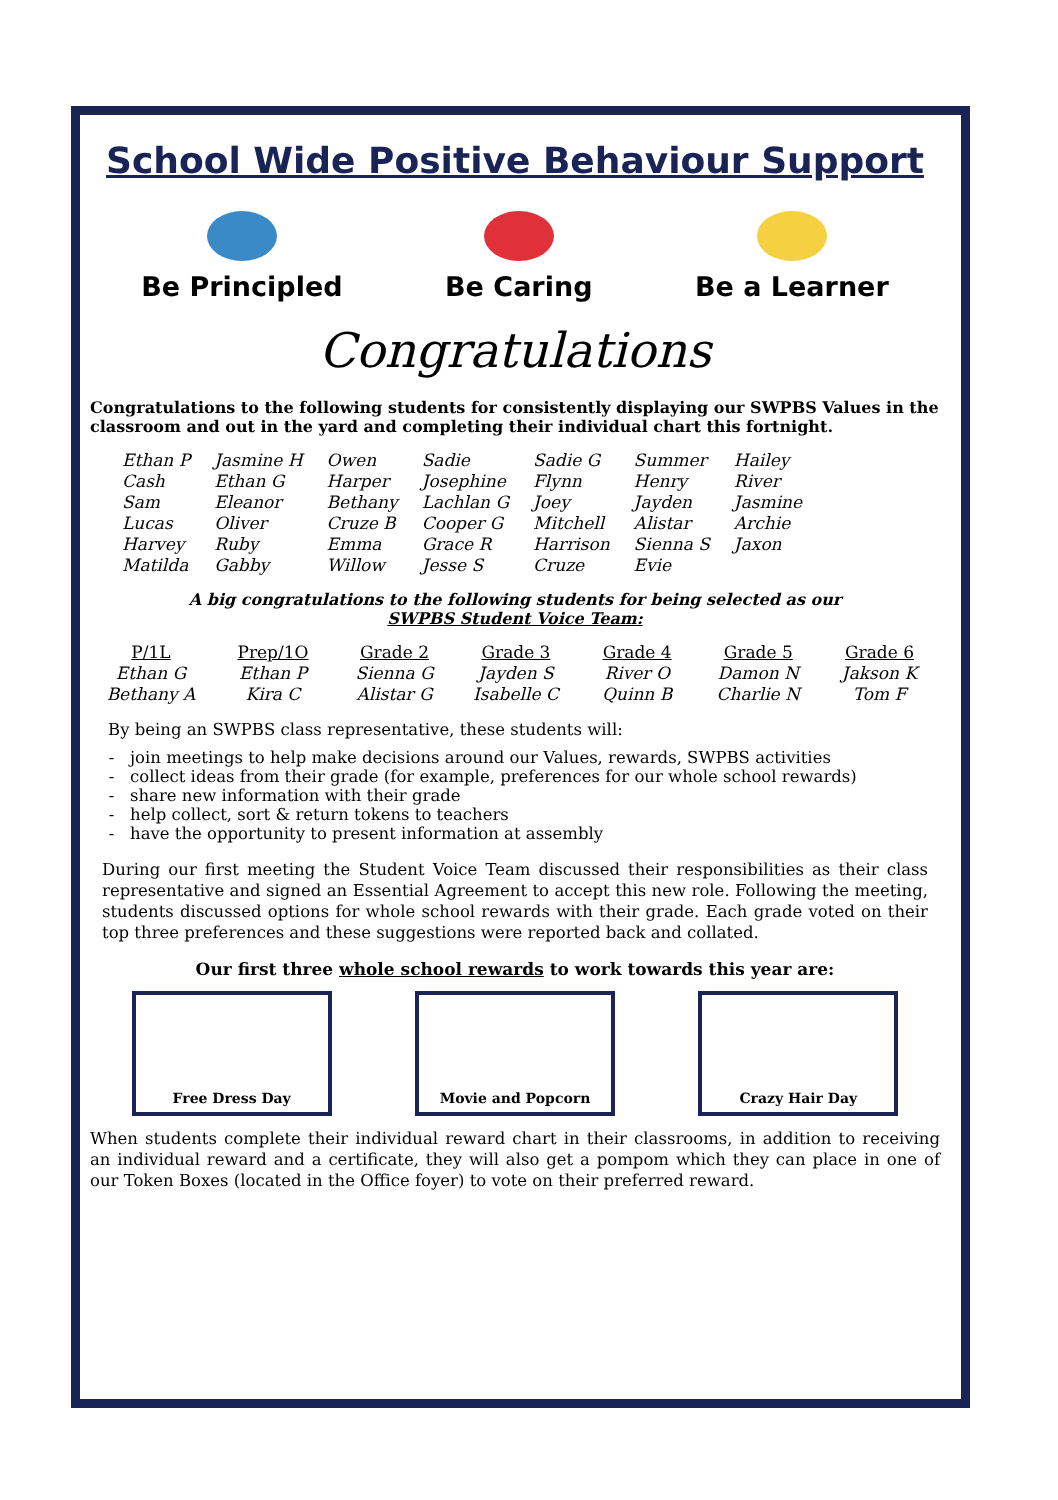School Wide Positive Behaviour Support
Be Principled Be Caring Be a Learner
Congratulations
Congratulations to the following students for consistently displaying our SWPBS Values in the classroom and out in the yard and completing their individual chart this fortnight.
| Ethan P Cash Sam Lucas Harvey Matilda | Jasmine H Ethan G Eleanor Oliver Ruby Gabby | Owen Harper Bethany Cruze B Emma Willow | Sadie Josephine Lachlan G Cooper G Grace R Jesse S | Sadie G Flynn Joey Mitchell Harrison Cruze | Summer Henry Jayden Alistar Sienna S Evie | Hailey River Jasmine Archie Jaxon |
A big congratulations to the following students for being selected as our
SWPBS Student Voice Team:
| P/1L | Prep/1O | Grade 2 | Grade 3 | Grade 4 | Grade 5 | Grade 6 |
| --- | --- | --- | --- | --- | --- | --- |
| Ethan G Bethany A | Ethan P Kira C | Sienna G Alistar G | Jayden S Isabelle C | River O Quinn B | Damon N Charlie N | Jakson K Tom F |
By being an SWPBS class representative, these students will:
join meetings to help make decisions around our Values, rewards, SWPBS activities
collect ideas from their grade (for example, preferences for our whole school rewards)
share new information with their grade
help collect, sort & return tokens to teachers
have the opportunity to present information at assembly
During our first meeting the Student Voice Team discussed their responsibilities as their class representative and signed an Essential Agreement to accept this new role. Following the meeting, students discussed options for whole school rewards with their grade. Each grade voted on their top three preferences and these suggestions were reported back and collated.
Our first three whole school rewards to work towards this year are:
Free Dress Day Movie and Popcorn Crazy Hair Day
When students complete their individual reward chart in their classrooms, in addition to receiving an individual reward and a certificate, they will also get a pompom which they can place in one of our Token Boxes (located in the Office foyer) to vote on their preferred reward.